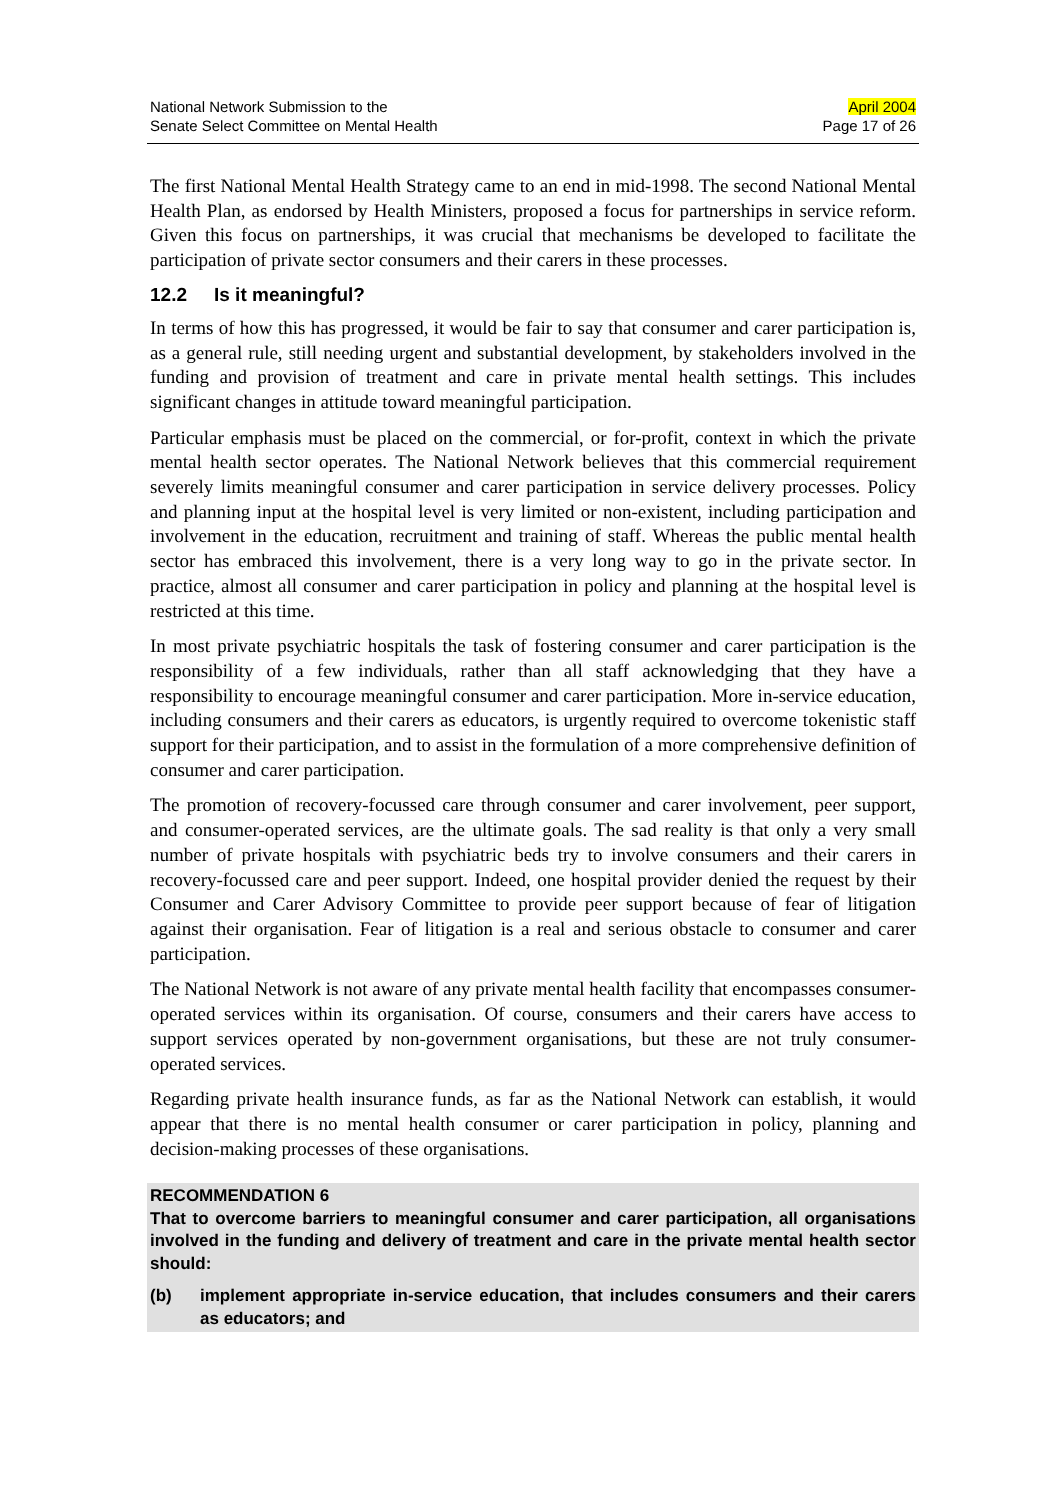National Network Submission to the
Senate Select Committee on Mental Health
April 2004
Page 17 of 26
The first National Mental Health Strategy came to an end in mid-1998. The second National Mental Health Plan, as endorsed by Health Ministers, proposed a focus for partnerships in service reform. Given this focus on partnerships, it was crucial that mechanisms be developed to facilitate the participation of private sector consumers and their carers in these processes.
12.2 Is it meaningful?
In terms of how this has progressed, it would be fair to say that consumer and carer participation is, as a general rule, still needing urgent and substantial development, by stakeholders involved in the funding and provision of treatment and care in private mental health settings. This includes significant changes in attitude toward meaningful participation.
Particular emphasis must be placed on the commercial, or for-profit, context in which the private mental health sector operates. The National Network believes that this commercial requirement severely limits meaningful consumer and carer participation in service delivery processes. Policy and planning input at the hospital level is very limited or non-existent, including participation and involvement in the education, recruitment and training of staff. Whereas the public mental health sector has embraced this involvement, there is a very long way to go in the private sector. In practice, almost all consumer and carer participation in policy and planning at the hospital level is restricted at this time.
In most private psychiatric hospitals the task of fostering consumer and carer participation is the responsibility of a few individuals, rather than all staff acknowledging that they have a responsibility to encourage meaningful consumer and carer participation. More in-service education, including consumers and their carers as educators, is urgently required to overcome tokenistic staff support for their participation, and to assist in the formulation of a more comprehensive definition of consumer and carer participation.
The promotion of recovery-focussed care through consumer and carer involvement, peer support, and consumer-operated services, are the ultimate goals. The sad reality is that only a very small number of private hospitals with psychiatric beds try to involve consumers and their carers in recovery-focussed care and peer support. Indeed, one hospital provider denied the request by their Consumer and Carer Advisory Committee to provide peer support because of fear of litigation against their organisation. Fear of litigation is a real and serious obstacle to consumer and carer participation.
The National Network is not aware of any private mental health facility that encompasses consumer-operated services within its organisation. Of course, consumers and their carers have access to support services operated by non-government organisations, but these are not truly consumer-operated services.
Regarding private health insurance funds, as far as the National Network can establish, it would appear that there is no mental health consumer or carer participation in policy, planning and decision-making processes of these organisations.
RECOMMENDATION 6
That to overcome barriers to meaningful consumer and carer participation, all organisations involved in the funding and delivery of treatment and care in the private mental health sector should:
(b) implement appropriate in-service education, that includes consumers and their carers as educators; and